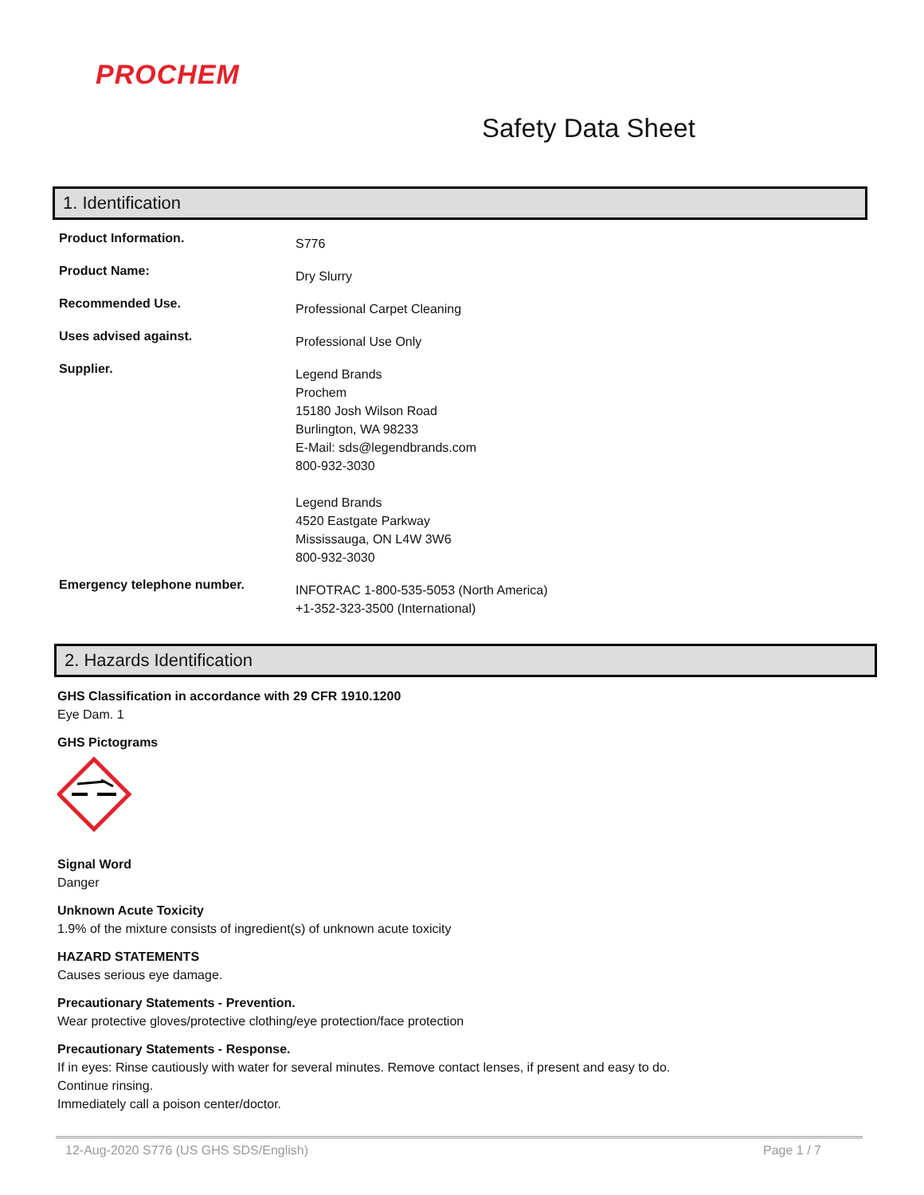PROCHEM
Safety Data Sheet
1. Identification
Product Information.
S776
Product Name:
Dry Slurry
Recommended Use.
Professional Carpet Cleaning
Uses advised against.
Professional Use Only
Supplier.
Legend Brands
Prochem
15180 Josh Wilson Road
Burlington, WA 98233
E-Mail: sds@legendbrands.com
800-932-3030
Legend Brands
4520 Eastgate Parkway
Mississauga, ON L4W 3W6
800-932-3030
Emergency telephone number.
INFOTRAC 1-800-535-5053 (North America)
+1-352-323-3500 (International)
2. Hazards Identification
GHS Classification in accordance with 29 CFR 1910.1200
Eye Dam. 1
GHS Pictograms
Signal Word
Danger
Unknown Acute Toxicity
1.9% of the mixture consists of ingredient(s) of unknown acute toxicity
HAZARD STATEMENTS
Causes serious eye damage.
Precautionary Statements - Prevention.
Wear protective gloves/protective clothing/eye protection/face protection
Precautionary Statements - Response.
If in eyes: Rinse cautiously with water for several minutes. Remove contact lenses, if present and easy to do. Continue rinsing.
Immediately call a poison center/doctor.
12-Aug-2020 S776 (US GHS SDS/English) Page 1 / 7